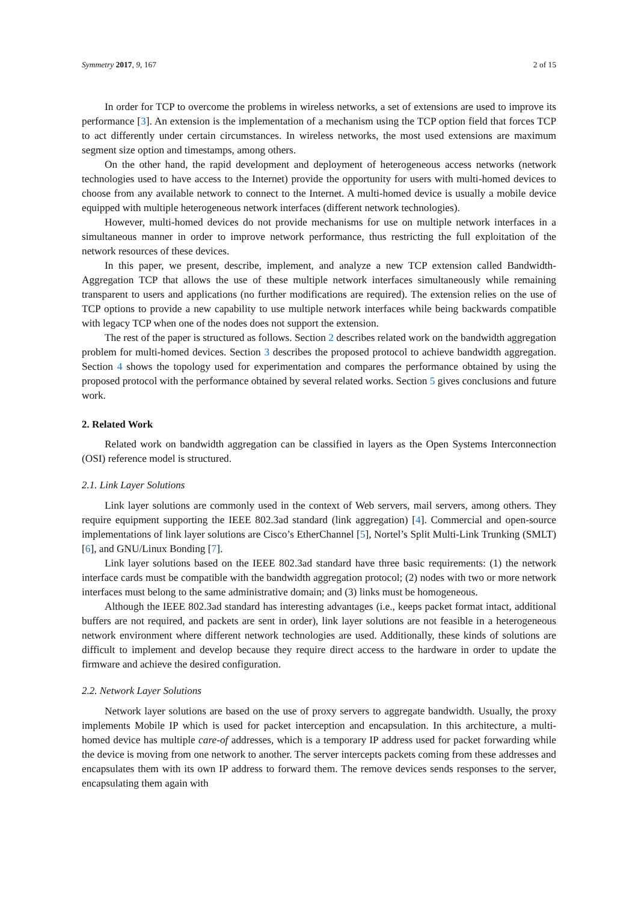Symmetry 2017, 9, 167 2 of 15
In order for TCP to overcome the problems in wireless networks, a set of extensions are used to improve its performance [3]. An extension is the implementation of a mechanism using the TCP option field that forces TCP to act differently under certain circumstances. In wireless networks, the most used extensions are maximum segment size option and timestamps, among others.
On the other hand, the rapid development and deployment of heterogeneous access networks (network technologies used to have access to the Internet) provide the opportunity for users with multi-homed devices to choose from any available network to connect to the Internet. A multi-homed device is usually a mobile device equipped with multiple heterogeneous network interfaces (different network technologies).
However, multi-homed devices do not provide mechanisms for use on multiple network interfaces in a simultaneous manner in order to improve network performance, thus restricting the full exploitation of the network resources of these devices.
In this paper, we present, describe, implement, and analyze a new TCP extension called Bandwidth-Aggregation TCP that allows the use of these multiple network interfaces simultaneously while remaining transparent to users and applications (no further modifications are required). The extension relies on the use of TCP options to provide a new capability to use multiple network interfaces while being backwards compatible with legacy TCP when one of the nodes does not support the extension.
The rest of the paper is structured as follows. Section 2 describes related work on the bandwidth aggregation problem for multi-homed devices. Section 3 describes the proposed protocol to achieve bandwidth aggregation. Section 4 shows the topology used for experimentation and compares the performance obtained by using the proposed protocol with the performance obtained by several related works. Section 5 gives conclusions and future work.
2. Related Work
Related work on bandwidth aggregation can be classified in layers as the Open Systems Interconnection (OSI) reference model is structured.
2.1. Link Layer Solutions
Link layer solutions are commonly used in the context of Web servers, mail servers, among others. They require equipment supporting the IEEE 802.3ad standard (link aggregation) [4]. Commercial and open-source implementations of link layer solutions are Cisco’s EtherChannel [5], Nortel’s Split Multi-Link Trunking (SMLT) [6], and GNU/Linux Bonding [7].
Link layer solutions based on the IEEE 802.3ad standard have three basic requirements: (1) the network interface cards must be compatible with the bandwidth aggregation protocol; (2) nodes with two or more network interfaces must belong to the same administrative domain; and (3) links must be homogeneous.
Although the IEEE 802.3ad standard has interesting advantages (i.e., keeps packet format intact, additional buffers are not required, and packets are sent in order), link layer solutions are not feasible in a heterogeneous network environment where different network technologies are used. Additionally, these kinds of solutions are difficult to implement and develop because they require direct access to the hardware in order to update the firmware and achieve the desired configuration.
2.2. Network Layer Solutions
Network layer solutions are based on the use of proxy servers to aggregate bandwidth. Usually, the proxy implements Mobile IP which is used for packet interception and encapsulation. In this architecture, a multi-homed device has multiple care-of addresses, which is a temporary IP address used for packet forwarding while the device is moving from one network to another. The server intercepts packets coming from these addresses and encapsulates them with its own IP address to forward them. The remove devices sends responses to the server, encapsulating them again with